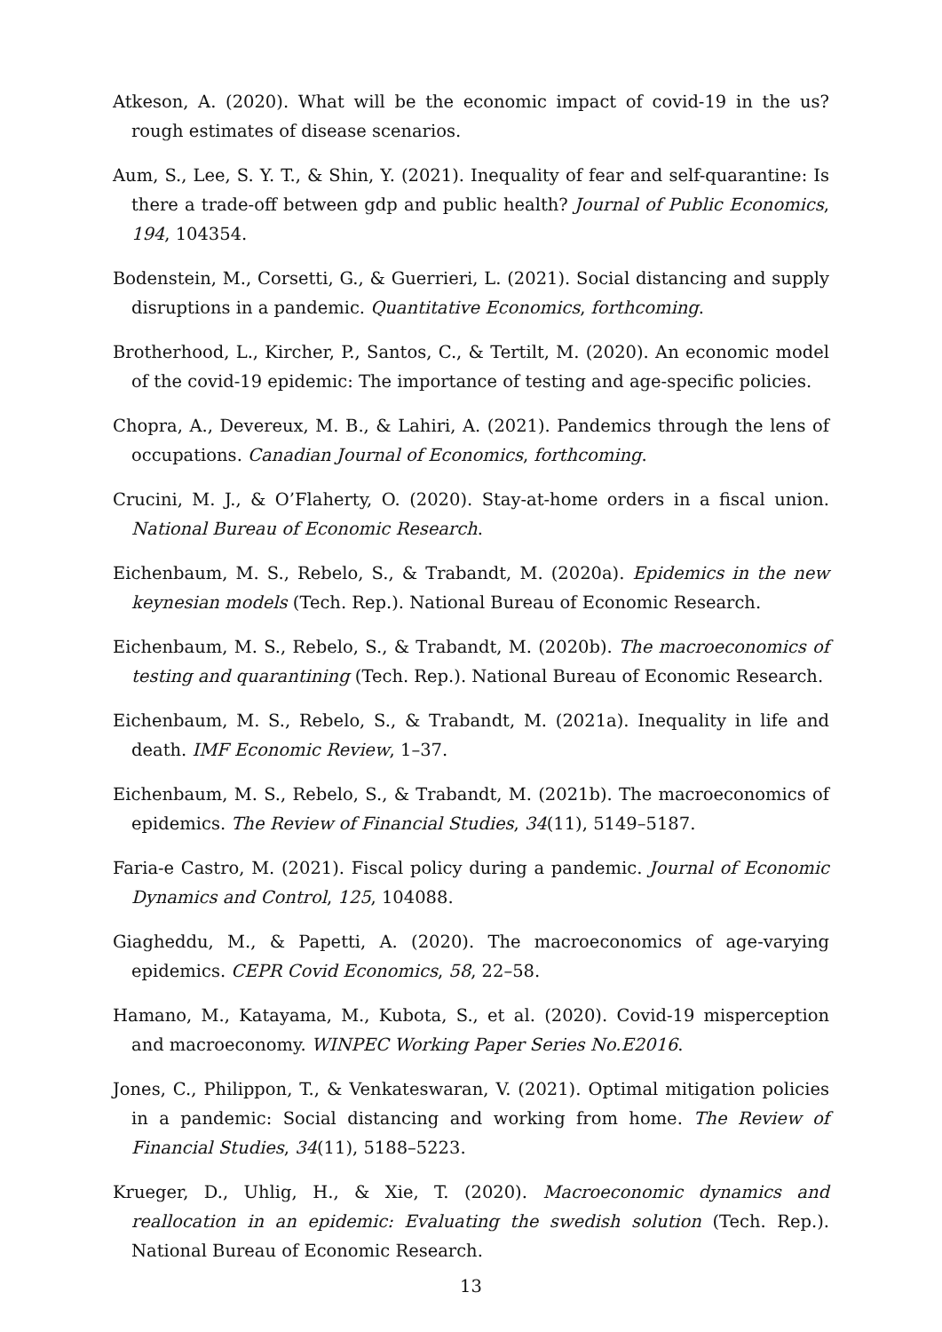Atkeson, A. (2020). What will be the economic impact of covid-19 in the us? rough estimates of disease scenarios.
Aum, S., Lee, S. Y. T., & Shin, Y. (2021). Inequality of fear and self-quarantine: Is there a trade-off between gdp and public health? Journal of Public Economics, 194, 104354.
Bodenstein, M., Corsetti, G., & Guerrieri, L. (2021). Social distancing and supply disruptions in a pandemic. Quantitative Economics, forthcoming.
Brotherhood, L., Kircher, P., Santos, C., & Tertilt, M. (2020). An economic model of the covid-19 epidemic: The importance of testing and age-specific policies.
Chopra, A., Devereux, M. B., & Lahiri, A. (2021). Pandemics through the lens of occupations. Canadian Journal of Economics, forthcoming.
Crucini, M. J., & O’Flaherty, O. (2020). Stay-at-home orders in a fiscal union. National Bureau of Economic Research.
Eichenbaum, M. S., Rebelo, S., & Trabandt, M. (2020a). Epidemics in the new keynesian models (Tech. Rep.). National Bureau of Economic Research.
Eichenbaum, M. S., Rebelo, S., & Trabandt, M. (2020b). The macroeconomics of testing and quarantining (Tech. Rep.). National Bureau of Economic Research.
Eichenbaum, M. S., Rebelo, S., & Trabandt, M. (2021a). Inequality in life and death. IMF Economic Review, 1–37.
Eichenbaum, M. S., Rebelo, S., & Trabandt, M. (2021b). The macroeconomics of epidemics. The Review of Financial Studies, 34(11), 5149–5187.
Faria-e Castro, M. (2021). Fiscal policy during a pandemic. Journal of Economic Dynamics and Control, 125, 104088.
Giagheddu, M., & Papetti, A. (2020). The macroeconomics of age-varying epidemics. CEPR Covid Economics, 58, 22–58.
Hamano, M., Katayama, M., Kubota, S., et al. (2020). Covid-19 misperception and macroeconomy. WINPEC Working Paper Series No.E2016.
Jones, C., Philippon, T., & Venkateswaran, V. (2021). Optimal mitigation policies in a pandemic: Social distancing and working from home. The Review of Financial Studies, 34(11), 5188–5223.
Krueger, D., Uhlig, H., & Xie, T. (2020). Macroeconomic dynamics and reallocation in an epidemic: Evaluating the swedish solution (Tech. Rep.). National Bureau of Economic Research.
13